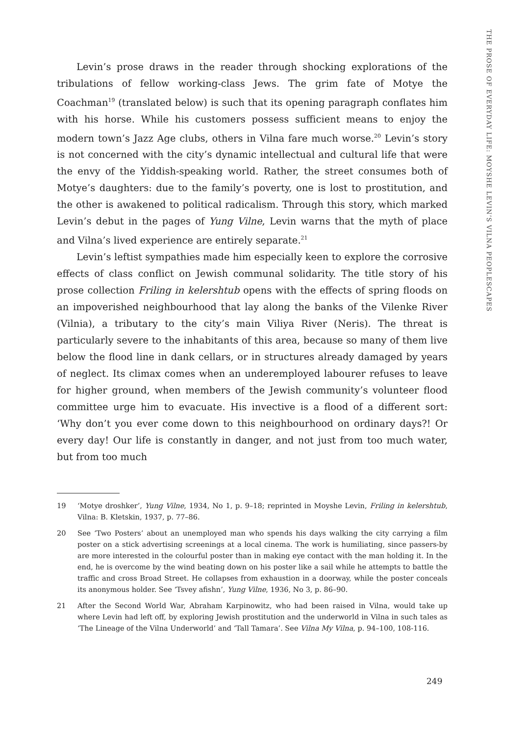THE PROSE OF EVERYDAY LIFE: MOYSHE LEVIN’S VILNA PEOPLESCAPES
Levin’s prose draws in the reader through shocking explorations of the tribulations of fellow working-class Jews. The grim fate of Motye the Coachman<sup>19</sup> (translated below) is such that its opening paragraph conflates him with his horse. While his customers possess sufficient means to enjoy the modern town’s Jazz Age clubs, others in Vilna fare much worse.<sup>20</sup> Levin’s story is not concerned with the city’s dynamic intellectual and cultural life that were the envy of the Yiddish-speaking world. Rather, the street consumes both of Motye’s daughters: due to the family’s poverty, one is lost to prostitution, and the other is awakened to political radicalism. Through this story, which marked Levin’s debut in the pages of Yung Vilne, Levin warns that the myth of place and Vilna’s lived experience are entirely separate.<sup>21</sup>
Levin’s leftist sympathies made him especially keen to explore the corrosive effects of class conflict on Jewish communal solidarity. The title story of his prose collection Friling in kelershtub opens with the effects of spring floods on an impoverished neighbourhood that lay along the banks of the Vilenke River (Vilnia), a tributary to the city’s main Viliya River (Neris). The threat is particularly severe to the inhabitants of this area, because so many of them live below the flood line in dank cellars, or in structures already damaged by years of neglect. Its climax comes when an underemployed labourer refuses to leave for higher ground, when members of the Jewish community’s volunteer flood committee urge him to evacuate. His invective is a flood of a different sort: ‘Why don’t you ever come down to this neighbourhood on ordinary days?! Or every day! Our life is constantly in danger, and not just from too much water, but from too much
19 ‘Motye droshker’, Yung Vilne, 1934, No 1, p. 9–18; reprinted in Moyshe Levin, Friling in kelershtub, Vilna: B. Kletskin, 1937, p. 77–86.
20 See ‘Two Posters’ about an unemployed man who spends his days walking the city carrying a film poster on a stick advertising screenings at a local cinema. The work is humiliating, since passers-by are more interested in the colourful poster than in making eye contact with the man holding it. In the end, he is overcome by the wind beating down on his poster like a sail while he attempts to battle the traffic and cross Broad Street. He collapses from exhaustion in a doorway, while the poster conceals its anonymous holder. See ‘Tsvey afishn’, Yung Vilne, 1936, No 3, p. 86–90.
21 After the Second World War, Abraham Karpinowitz, who had been raised in Vilna, would take up where Levin had left off, by exploring Jewish prostitution and the underworld in Vilna in such tales as ‘The Lineage of the Vilna Underworld’ and ‘Tall Tamara’. See Vilna My Vilna, p. 94–100, 108-116.
249